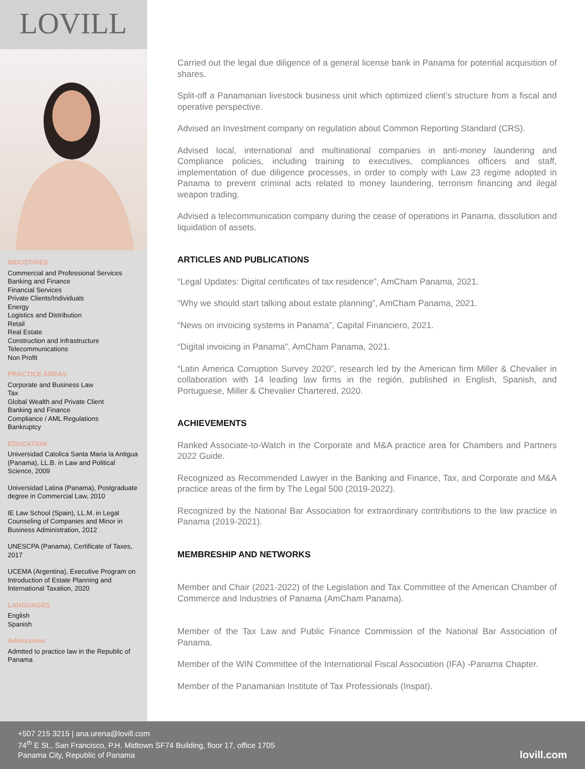LOVILL
INDUSTRIES
Commercial and Professional Services
Banking and Finance
Financial Services
Private Clients/Individuals
Energy
Logistics and Distribution
Retail
Real Estate
Construction and Infrastructure
Telecommunications
Non Profit
PRACTICE AREAS
Corporate and Business Law
Tax
Global Wealth and Private Client
Banking and Finance
Compliance / AML Regulations
Bankruptcy
EDUCATION
Universidad Catolica Santa Maria la Antigua (Panama), LL.B. in Law and Political Science, 2009
Universidad Latina (Panama), Postgraduate degree in Commercial Law, 2010
IE Law School (Spain), LL.M. in Legal Counseling of Companies and Minor in Business Administration, 2012
UNESCPA (Panama), Certificate of Taxes, 2017
UCEMA (Argentina), Executive Program on Introduction of Estate Planning and International Taxation, 2020
LANGUAGES
English
Spanish
Admissions
Admtted to practice law in the Republic of Panama
Carried out the legal due diligence of a general license bank in Panama for potential acquisition of shares.
Split-off a Panamanian livestock business unit which optimized client’s structure from a fiscal and operative perspective.
Advised an Investment company on regulation about Common Reporting Standard (CRS).
Advised local, international and multinational companies in anti-money laundering and Compliance policies, including training to executives, compliances officers and staff, implementation of due diligence processes, in order to comply with Law 23 regime adopted in Panama to prevent criminal acts related to money laundering, terrorism financing and ilegal weapon trading.
Advised a telecommunication company during the cease of operations in Panama, dissolution and liquidation of assets.
ARTICLES AND PUBLICATIONS
“Legal Updates: Digital certificates of tax residence”, AmCham Panama, 2021.
“Why we should start talking about estate planning”, AmCham Panama, 2021.
“News on invoicing systems in Panama”, Capital Financiero, 2021.
“Digital invoicing in Panama”, AmCham Panama, 2021.
“Latin America Corruption Survey 2020”, research led by the American firm Miller & Chevalier in collaboration with 14 leading law firms in the región, published in English, Spanish, and Portuguese, Miller & Chevalier Chartered, 2020.
ACHIEVEMENTS
Ranked Associate-to-Watch in the Corporate and M&A practice area for Chambers and Partners 2022 Guide.
Recognized as Recommended Lawyer in the Banking and Finance, Tax, and Corporate and M&A practice areas of the firm by The Legal 500 (2019-2022).
Recognized by the National Bar Association for extraordinary contributions to the law practice in Panama (2019-2021).
MEMBRESHIP AND NETWORKS
Member and Chair (2021-2022) of the Legislation and Tax Committee of the American Chamber of Commerce and Industries of Panama (AmCham Panama).
Member of the Tax Law and Public Finance Commission of the National Bar Association of Panama.
Member of the WIN Committee of the International Fiscal Association (IFA) -Panama Chapter.
Member of the Panamanian Institute of Tax Professionals (Inspat).
+507 215 3215 | ana.urena@lovill.com
74<sup>th</sup> E St., San Francisco, P.H. Midtown SF74 Building, floor 17, office 1705
Panama City, Republic of Panama
lovill.com